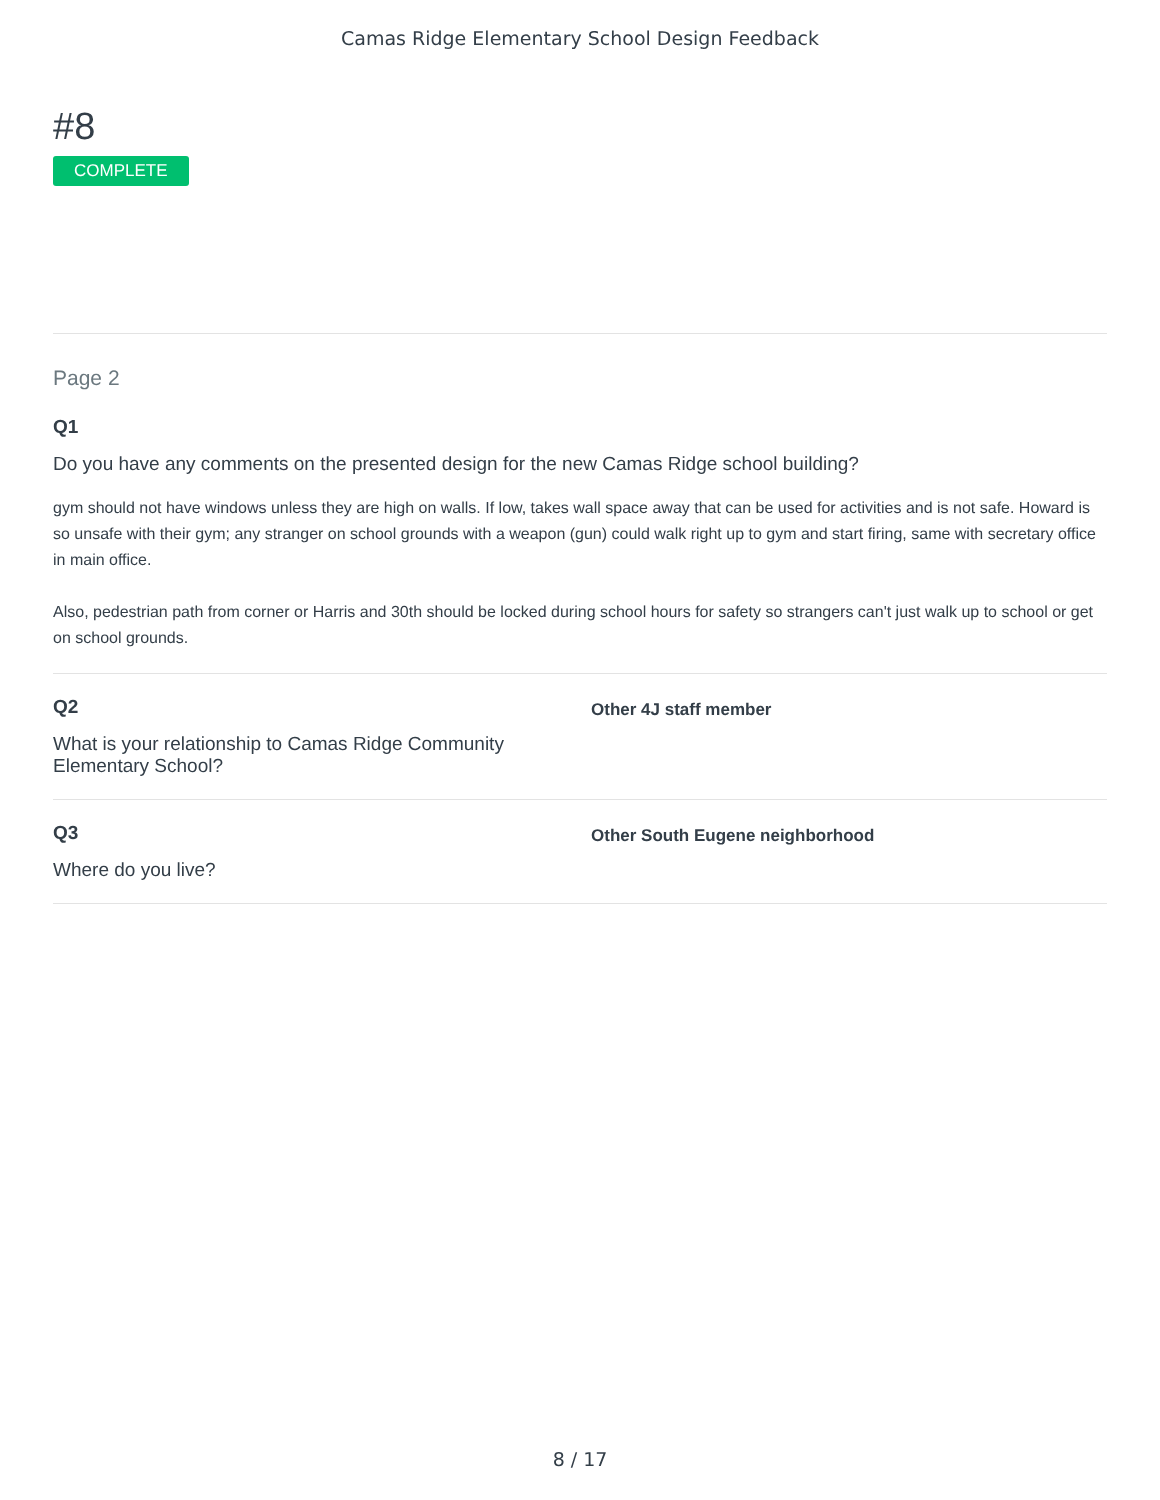Camas Ridge Elementary School Design Feedback
#8
COMPLETE
Page 2
Q1
Do you have any comments on the presented design for the new Camas Ridge school building?
gym should not have windows unless they are high on walls. If low, takes wall space away that can be used for activities and is not safe. Howard is so unsafe with their gym; any stranger on school grounds with a weapon (gun) could walk right up to gym and start firing, same with secretary office in main office.
Also, pedestrian path from corner or Harris and 30th should be locked during school hours for safety so strangers can't just walk up to school or get on school grounds.
Q2
What is your relationship to Camas Ridge Community Elementary School?
Other 4J staff member
Q3
Where do you live?
Other South Eugene neighborhood
8 / 17